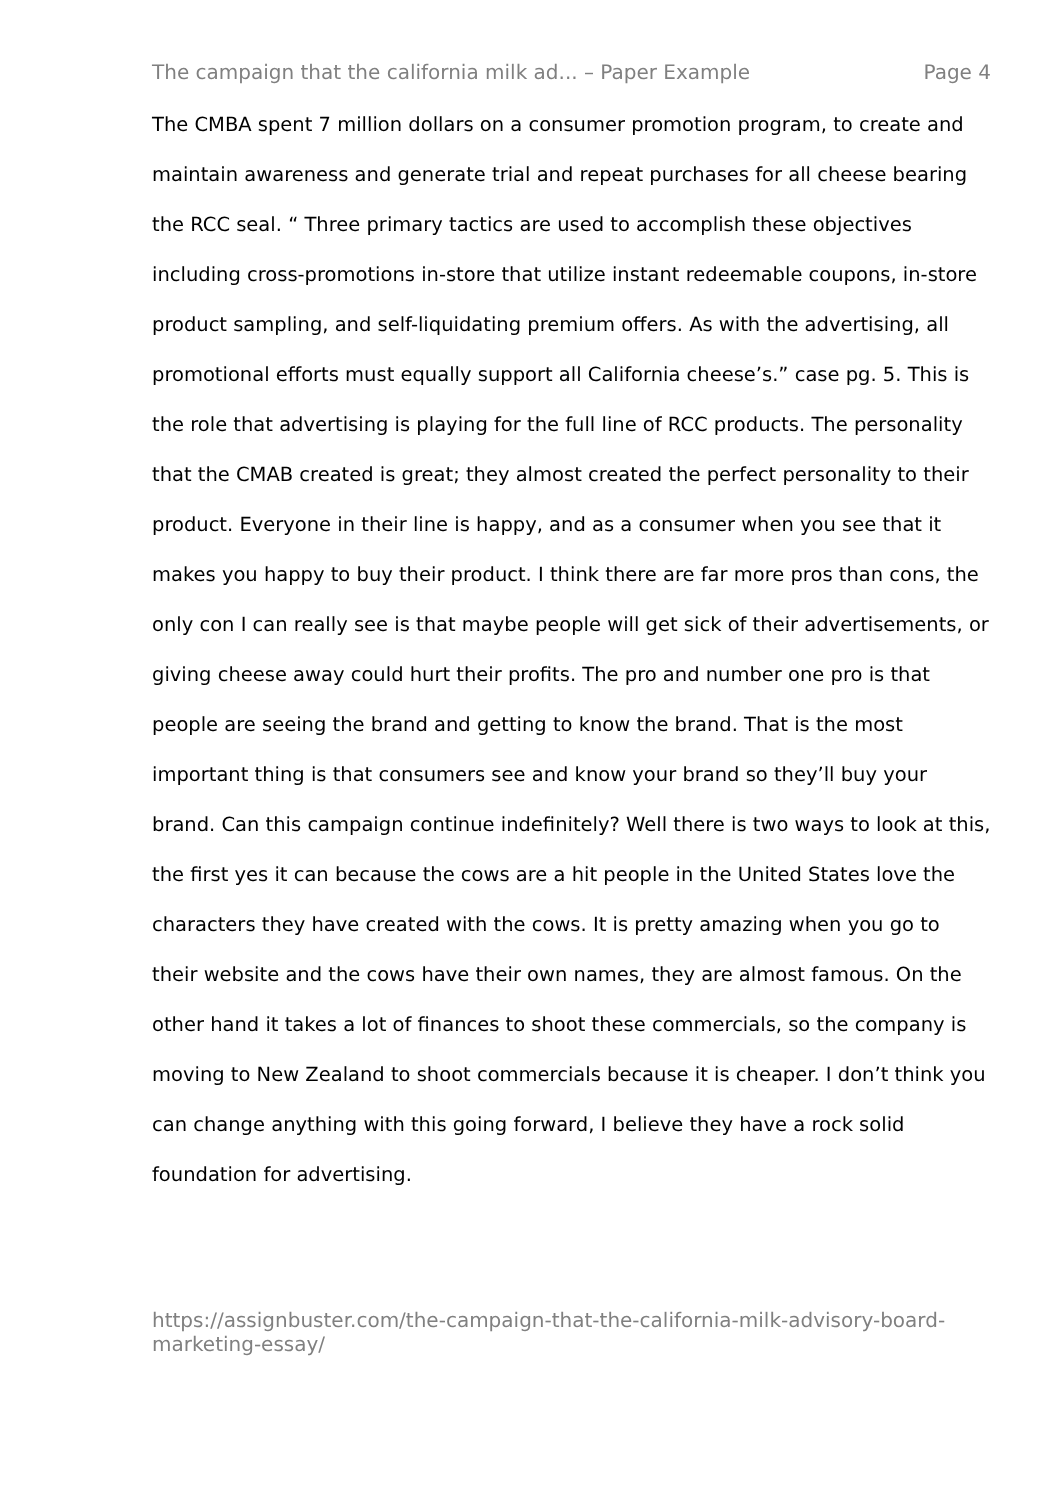The campaign that the california milk ad... – Paper Example Page 4
The CMBA spent 7 million dollars on a consumer promotion program, to create and maintain awareness and generate trial and repeat purchases for all cheese bearing the RCC seal. “ Three primary tactics are used to accomplish these objectives including cross-promotions in-store that utilize instant redeemable coupons, in-store product sampling, and self-liquidating premium offers. As with the advertising, all promotional efforts must equally support all California cheese’s.” case pg. 5. This is the role that advertising is playing for the full line of RCC products. The personality that the CMAB created is great; they almost created the perfect personality to their product. Everyone in their line is happy, and as a consumer when you see that it makes you happy to buy their product. I think there are far more pros than cons, the only con I can really see is that maybe people will get sick of their advertisements, or giving cheese away could hurt their profits. The pro and number one pro is that people are seeing the brand and getting to know the brand. That is the most important thing is that consumers see and know your brand so they’ll buy your brand. Can this campaign continue indefinitely? Well there is two ways to look at this, the first yes it can because the cows are a hit people in the United States love the characters they have created with the cows. It is pretty amazing when you go to their website and the cows have their own names, they are almost famous. On the other hand it takes a lot of finances to shoot these commercials, so the company is moving to New Zealand to shoot commercials because it is cheaper. I don’t think you can change anything with this going forward, I believe they have a rock solid foundation for advertising.
https://assignbuster.com/the-campaign-that-the-california-milk-advisory-board-marketing-essay/